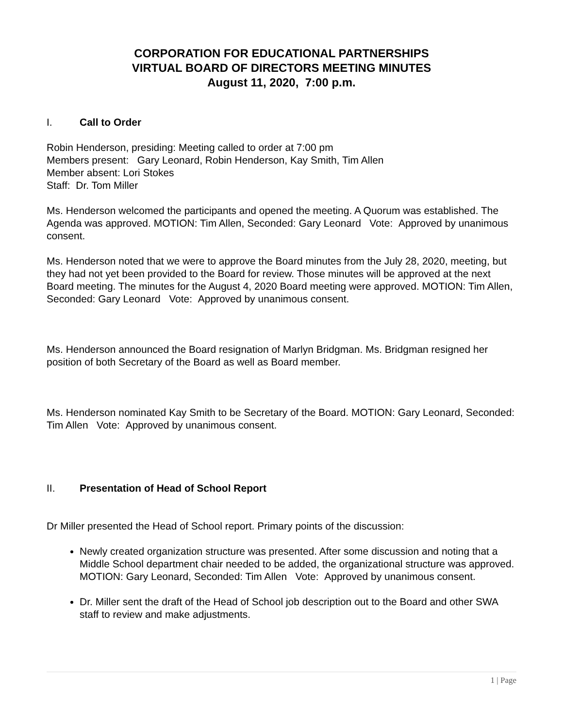CORPORATION FOR EDUCATIONAL PARTNERSHIPS
VIRTUAL BOARD OF DIRECTORS MEETING MINUTES
August 11, 2020, 7:00 p.m.
I. Call to Order
Robin Henderson, presiding: Meeting called to order at 7:00 pm
Members present: Gary Leonard, Robin Henderson, Kay Smith, Tim Allen
Member absent: Lori Stokes
Staff: Dr. Tom Miller
Ms. Henderson welcomed the participants and opened the meeting. A Quorum was established. The Agenda was approved. MOTION: Tim Allen, Seconded: Gary Leonard Vote: Approved by unanimous consent.
Ms. Henderson noted that we were to approve the Board minutes from the July 28, 2020, meeting, but they had not yet been provided to the Board for review. Those minutes will be approved at the next Board meeting. The minutes for the August 4, 2020 Board meeting were approved. MOTION: Tim Allen, Seconded: Gary Leonard Vote: Approved by unanimous consent.
Ms. Henderson announced the Board resignation of Marlyn Bridgman. Ms. Bridgman resigned her position of both Secretary of the Board as well as Board member.
Ms. Henderson nominated Kay Smith to be Secretary of the Board. MOTION: Gary Leonard, Seconded: Tim Allen Vote: Approved by unanimous consent.
II. Presentation of Head of School Report
Dr Miller presented the Head of School report. Primary points of the discussion:
Newly created organization structure was presented. After some discussion and noting that a Middle School department chair needed to be added, the organizational structure was approved. MOTION: Gary Leonard, Seconded: Tim Allen Vote: Approved by unanimous consent.
Dr. Miller sent the draft of the Head of School job description out to the Board and other SWA staff to review and make adjustments.
1 | Page